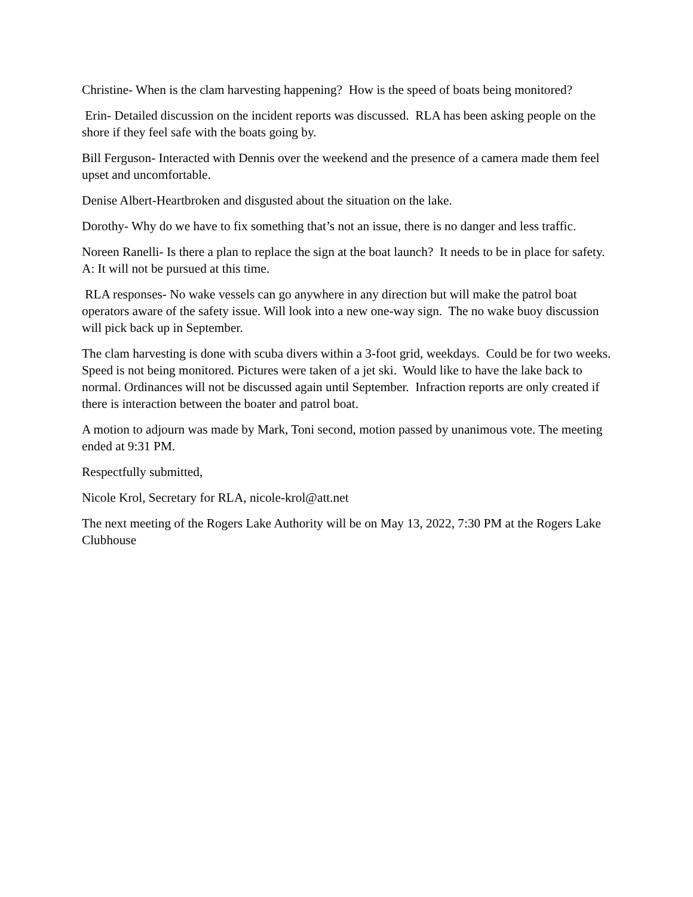Christine- When is the clam harvesting happening? How is the speed of boats being monitored?
Erin- Detailed discussion on the incident reports was discussed. RLA has been asking people on the shore if they feel safe with the boats going by.
Bill Ferguson- Interacted with Dennis over the weekend and the presence of a camera made them feel upset and uncomfortable.
Denise Albert-Heartbroken and disgusted about the situation on the lake.
Dorothy- Why do we have to fix something that’s not an issue, there is no danger and less traffic.
Noreen Ranelli- Is there a plan to replace the sign at the boat launch? It needs to be in place for safety. A: It will not be pursued at this time.
RLA responses- No wake vessels can go anywhere in any direction but will make the patrol boat operators aware of the safety issue. Will look into a new one-way sign. The no wake buoy discussion will pick back up in September.
The clam harvesting is done with scuba divers within a 3-foot grid, weekdays. Could be for two weeks. Speed is not being monitored. Pictures were taken of a jet ski. Would like to have the lake back to normal. Ordinances will not be discussed again until September. Infraction reports are only created if there is interaction between the boater and patrol boat.
A motion to adjourn was made by Mark, Toni second, motion passed by unanimous vote. The meeting ended at 9:31 PM.
Respectfully submitted,
Nicole Krol, Secretary for RLA, nicole-krol@att.net
The next meeting of the Rogers Lake Authority will be on May 13, 2022, 7:30 PM at the Rogers Lake Clubhouse